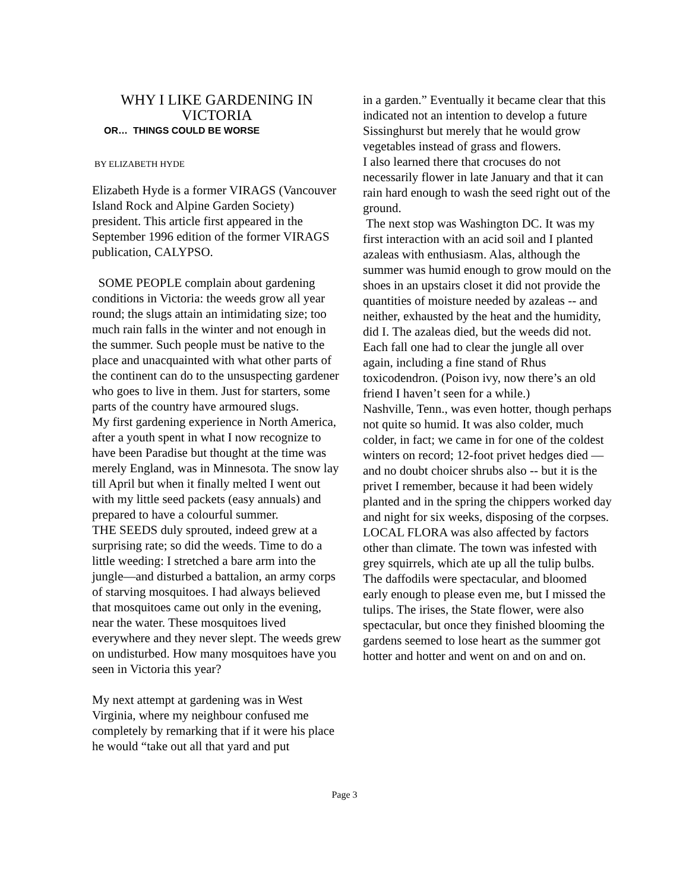WHY I LIKE GARDENING IN VICTORIA
OR… THINGS COULD BE WORSE
BY ELIZABETH HYDE
Elizabeth Hyde is a former VIRAGS (Vancouver Island Rock and Alpine Garden Society) president. This article first appeared in the September 1996 edition of the former VIRAGS publication, CALYPSO.
SOME PEOPLE complain about gardening conditions in Victoria: the weeds grow all year round; the slugs attain an intimidating size; too much rain falls in the winter and not enough in the summer. Such people must be native to the place and unacquainted with what other parts of the continent can do to the unsuspecting gardener who goes to live in them. Just for starters, some parts of the country have armoured slugs.
My first gardening experience in North America, after a youth spent in what I now recognize to have been Paradise but thought at the time was merely England, was in Minnesota. The snow lay till April but when it finally melted I went out with my little seed packets (easy annuals) and prepared to have a colourful summer.
THE SEEDS duly sprouted, indeed grew at a surprising rate; so did the weeds. Time to do a little weeding: I stretched a bare arm into the jungle—and disturbed a battalion, an army corps of starving mosquitoes. I had always believed that mosquitoes came out only in the evening, near the water. These mosquitoes lived everywhere and they never slept. The weeds grew on undisturbed. How many mosquitoes have you seen in Victoria this year?
My next attempt at gardening was in West Virginia, where my neighbour confused me completely by remarking that if it were his place he would “take out all that yard and put
in a garden.” Eventually it became clear that this indicated not an intention to develop a future Sissinghurst but merely that he would grow vegetables instead of grass and flowers.
I also learned there that crocuses do not necessarily flower in late January and that it can rain hard enough to wash the seed right out of the ground.
The next stop was Washington DC. It was my first interaction with an acid soil and I planted azaleas with enthusiasm. Alas, although the summer was humid enough to grow mould on the shoes in an upstairs closet it did not provide the quantities of moisture needed by azaleas -- and neither, exhausted by the heat and the humidity, did I. The azaleas died, but the weeds did not. Each fall one had to clear the jungle all over again, including a fine stand of Rhus toxicodendron. (Poison ivy, now there’s an old friend I haven’t seen for a while.)
Nashville, Tenn., was even hotter, though perhaps not quite so humid. It was also colder, much colder, in fact; we came in for one of the coldest winters on record; 12-foot privet hedges died —and no doubt choicer shrubs also -- but it is the privet I remember, because it had been widely planted and in the spring the chippers worked day and night for six weeks, disposing of the corpses.
LOCAL FLORA was also affected by factors other than climate. The town was infested with grey squirrels, which ate up all the tulip bulbs. The daffodils were spectacular, and bloomed early enough to please even me, but I missed the tulips. The irises, the State flower, were also spectacular, but once they finished blooming the gardens seemed to lose heart as the summer got hotter and hotter and went on and on and on.
Page 3